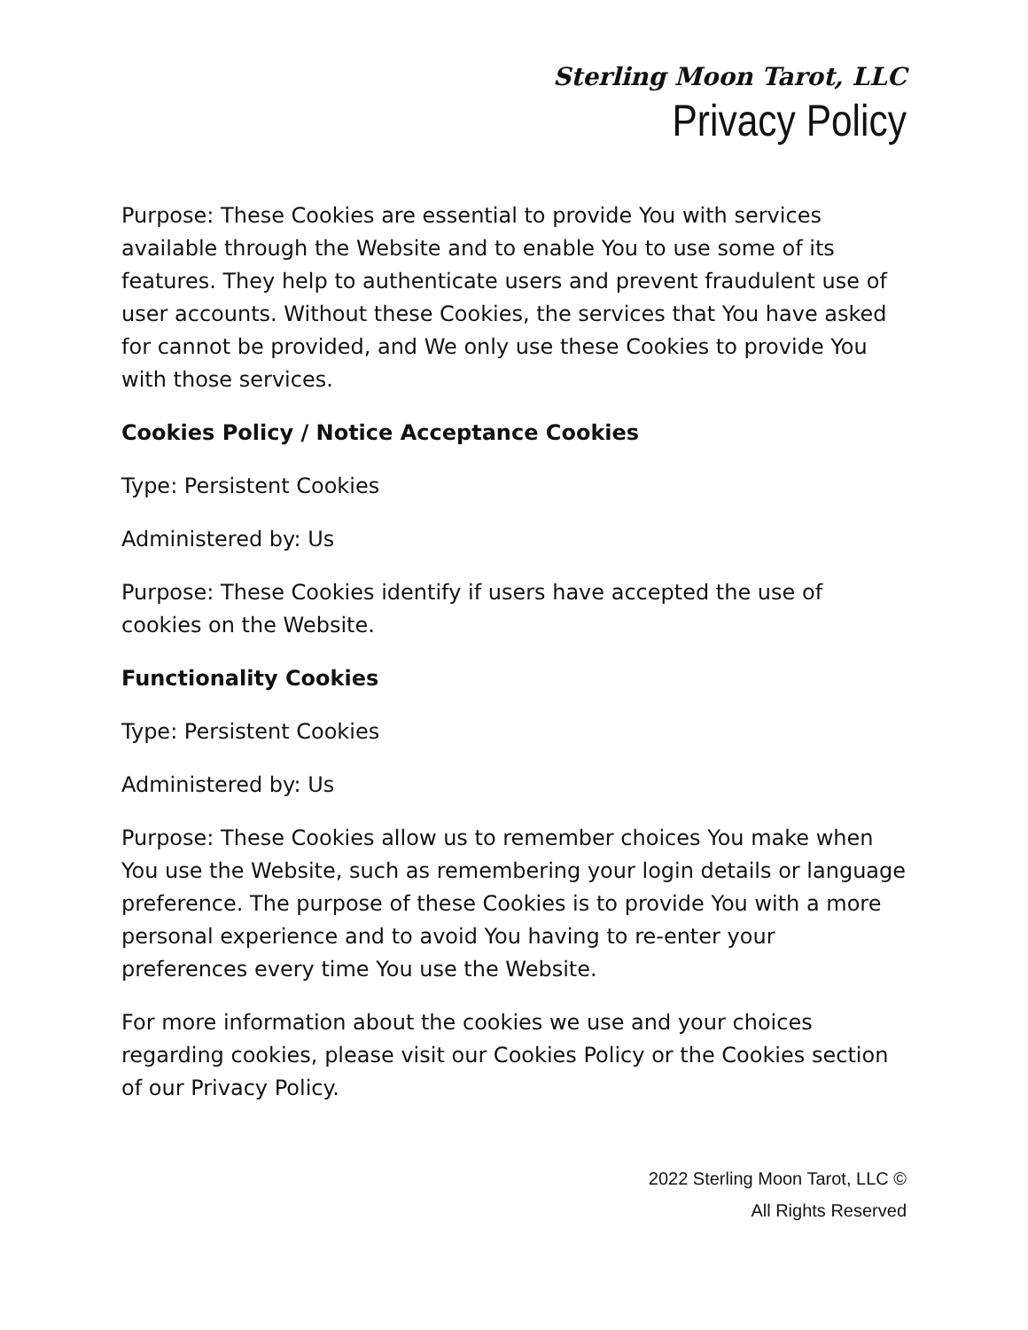Sterling Moon Tarot, LLC
Privacy Policy
Purpose: These Cookies are essential to provide You with services available through the Website and to enable You to use some of its features. They help to authenticate users and prevent fraudulent use of user accounts. Without these Cookies, the services that You have asked for cannot be provided, and We only use these Cookies to provide You with those services.
Cookies Policy / Notice Acceptance Cookies
Type: Persistent Cookies
Administered by: Us
Purpose: These Cookies identify if users have accepted the use of cookies on the Website.
Functionality Cookies
Type: Persistent Cookies
Administered by: Us
Purpose: These Cookies allow us to remember choices You make when You use the Website, such as remembering your login details or language preference. The purpose of these Cookies is to provide You with a more personal experience and to avoid You having to re-enter your preferences every time You use the Website.
For more information about the cookies we use and your choices regarding cookies, please visit our Cookies Policy or the Cookies section of our Privacy Policy.
2022 Sterling Moon Tarot, LLC ©
All Rights Reserved